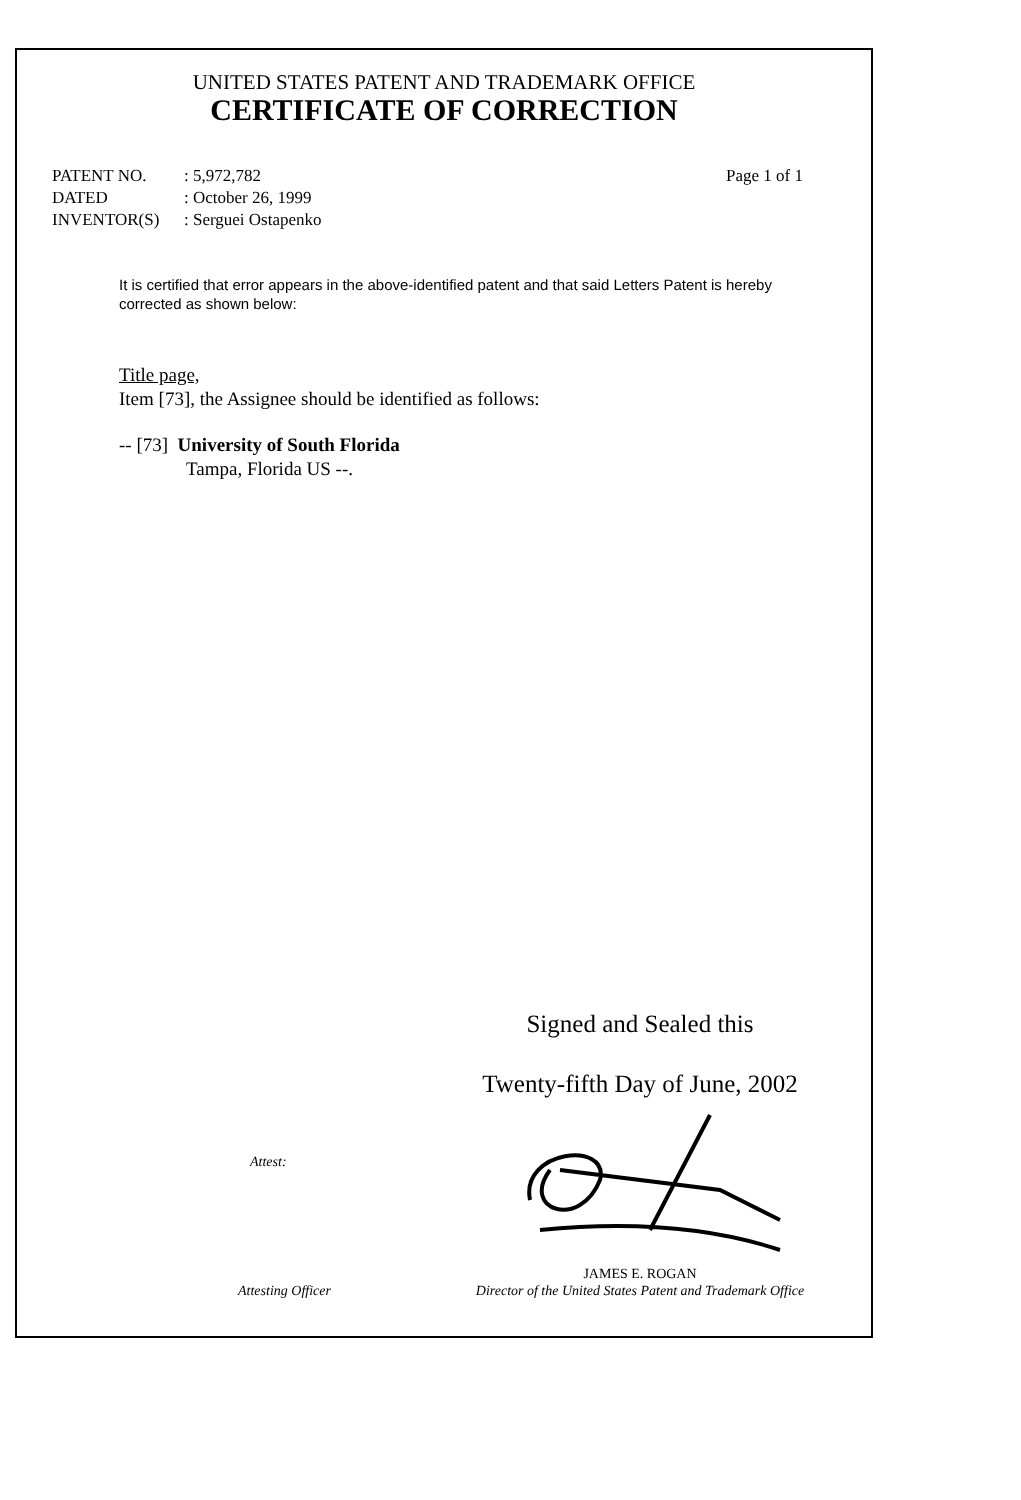UNITED STATES PATENT AND TRADEMARK OFFICE
CERTIFICATE OF CORRECTION
PATENT NO.: 5,972,782
DATED: October 26, 1999
INVENTOR(S): Serguei Ostapenko
Page 1 of 1
It is certified that error appears in the above-identified patent and that said Letters Patent is hereby corrected as shown below:
Title page,
Item [73], the Assignee should be identified as follows:
-- [73] University of South Florida
Tampa, Florida US --.
Signed and Sealed this
Twenty-fifth Day of June, 2002
Attest:
JAMES E. ROGAN
Attesting Officer Director of the United States Patent and Trademark Office